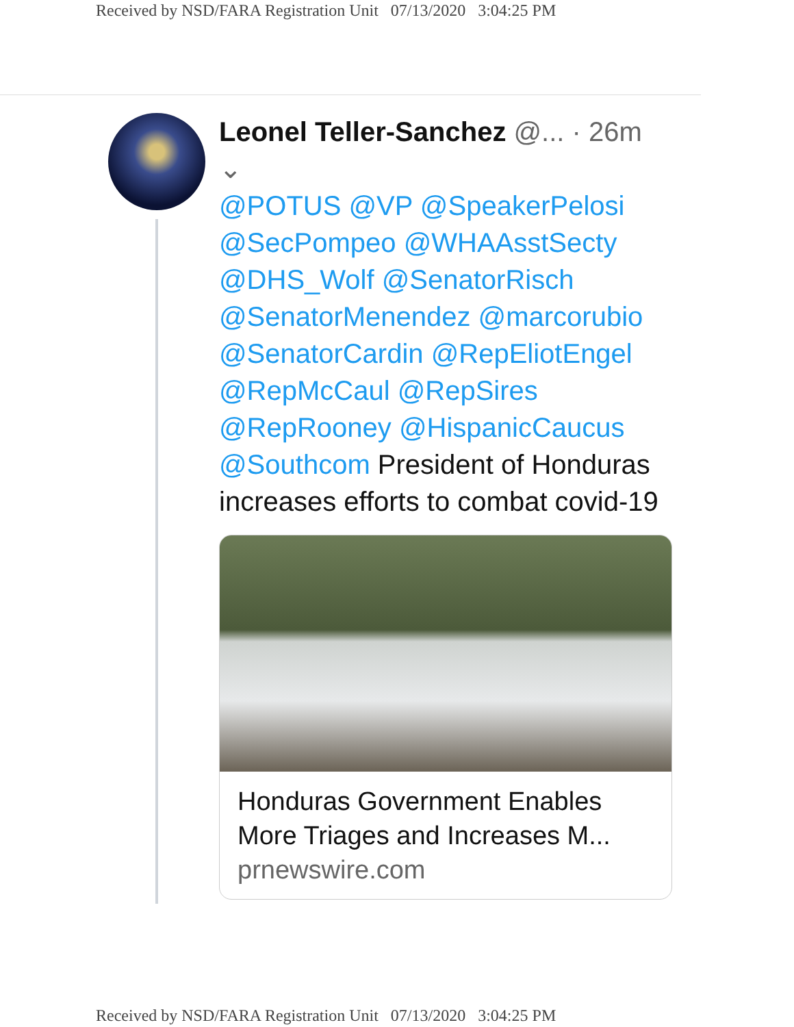Received by NSD/FARA Registration Unit 07/13/2020 3:04:25 PM
Leonel Teller-Sanchez @... · 26m ⌄
@POTUS @VP @SpeakerPelosi @SecPompeo @WHAAsstSecty @DHS_Wolf @SenatorRisch @SenatorMenendez @marcorubio @SenatorCardin @RepEliotEngel @RepMcCaul @RepSires @RepRooney @HispanicCaucus @Southcom President of Honduras increases efforts to combat covid-19
Honduras Government Enables More Triages and Increases M...
prnewswire.com
Received by NSD/FARA Registration Unit 07/13/2020 3:04:25 PM